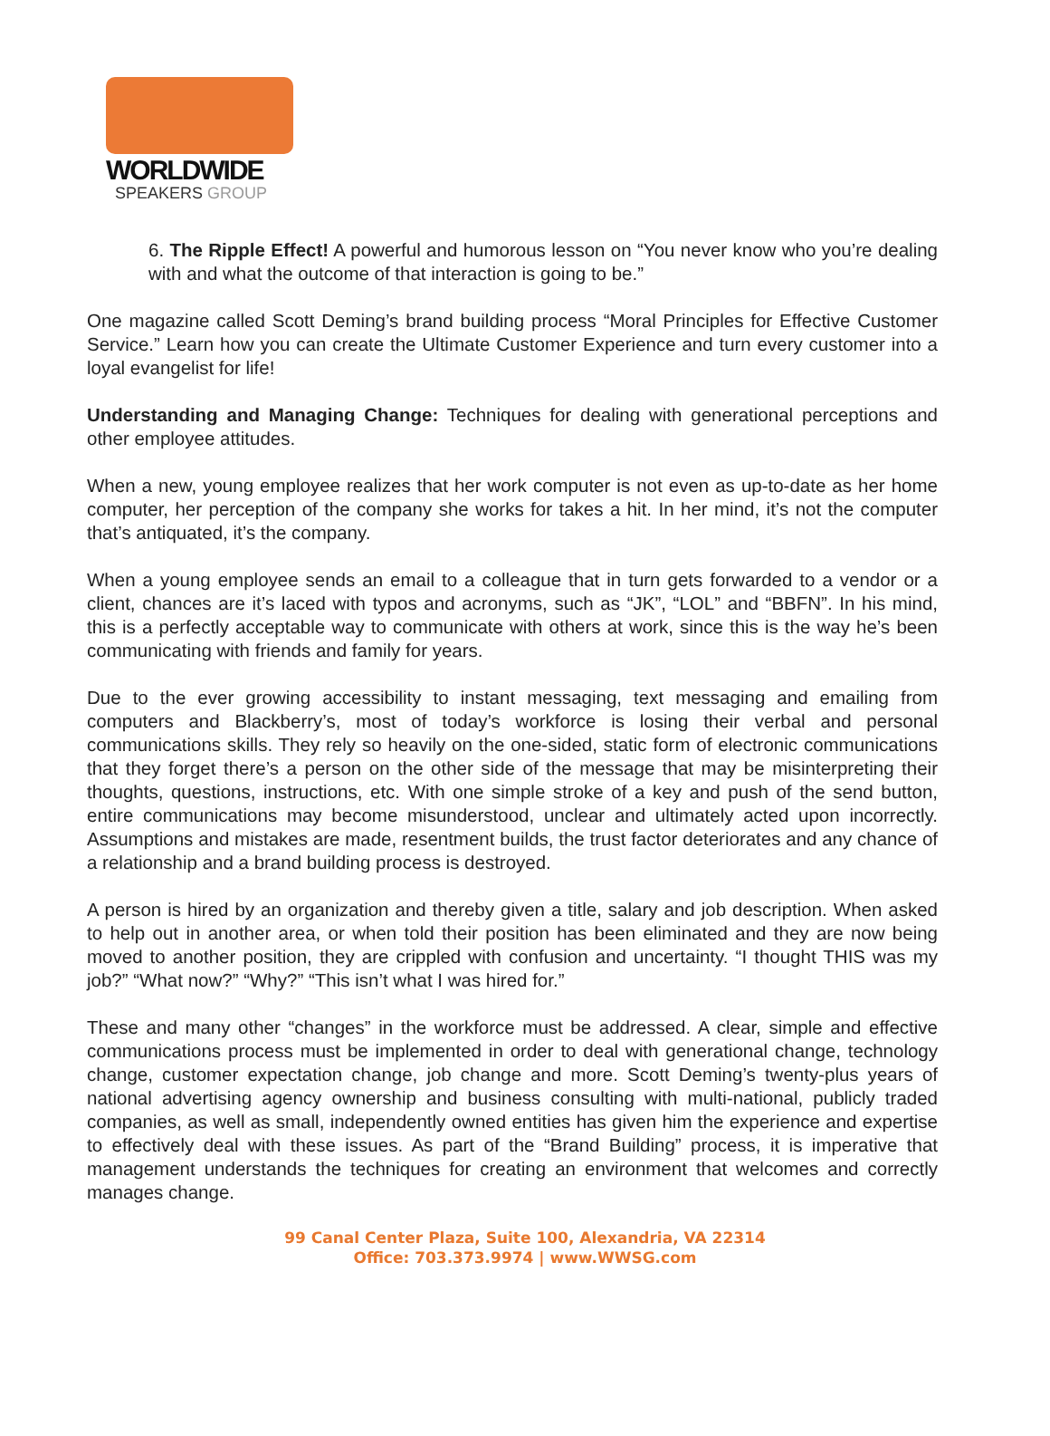WORLDWIDE
SPEAKERS GROUP
6. The Ripple Effect! A powerful and humorous lesson on “You never know who you’re dealing with and what the outcome of that interaction is going to be.”
One magazine called Scott Deming’s brand building process “Moral Principles for Effective Customer Service.” Learn how you can create the Ultimate Customer Experience and turn every customer into a loyal evangelist for life!
Understanding and Managing Change: Techniques for dealing with generational perceptions and other employee attitudes.
When a new, young employee realizes that her work computer is not even as up-to-date as her home computer, her perception of the company she works for takes a hit. In her mind, it’s not the computer that’s antiquated, it’s the company.
When a young employee sends an email to a colleague that in turn gets forwarded to a vendor or a client, chances are it’s laced with typos and acronyms, such as “JK”, “LOL” and “BBFN”. In his mind, this is a perfectly acceptable way to communicate with others at work, since this is the way he’s been communicating with friends and family for years.
Due to the ever growing accessibility to instant messaging, text messaging and emailing from computers and Blackberry’s, most of today’s workforce is losing their verbal and personal communications skills. They rely so heavily on the one-sided, static form of electronic communications that they forget there’s a person on the other side of the message that may be misinterpreting their thoughts, questions, instructions, etc. With one simple stroke of a key and push of the send button, entire communications may become misunderstood, unclear and ultimately acted upon incorrectly. Assumptions and mistakes are made, resentment builds, the trust factor deteriorates and any chance of a relationship and a brand building process is destroyed.
A person is hired by an organization and thereby given a title, salary and job description. When asked to help out in another area, or when told their position has been eliminated and they are now being moved to another position, they are crippled with confusion and uncertainty. “I thought THIS was my job?” “What now?” “Why?” “This isn’t what I was hired for.”
These and many other “changes” in the workforce must be addressed. A clear, simple and effective communications process must be implemented in order to deal with generational change, technology change, customer expectation change, job change and more. Scott Deming’s twenty-plus years of national advertising agency ownership and business consulting with multi-national, publicly traded companies, as well as small, independently owned entities has given him the experience and expertise to effectively deal with these issues. As part of the “Brand Building” process, it is imperative that management understands the techniques for creating an environment that welcomes and correctly manages change.
99 Canal Center Plaza, Suite 100, Alexandria, VA 22314
Office: 703.373.9974 | www.WWSG.com